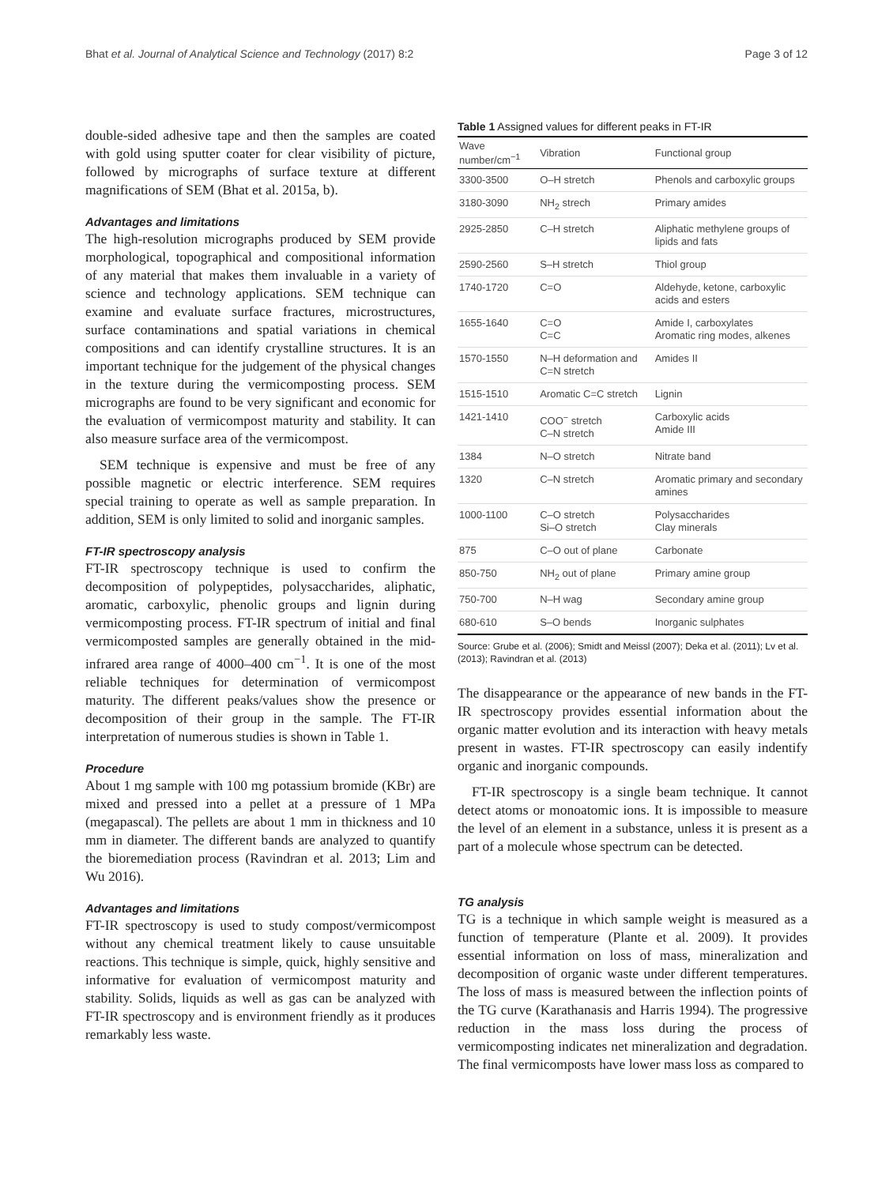Bhat et al. Journal of Analytical Science and Technology (2017) 8:2 Page 3 of 12
double-sided adhesive tape and then the samples are coated with gold using sputter coater for clear visibility of picture, followed by micrographs of surface texture at different magnifications of SEM (Bhat et al. 2015a, b).
Advantages and limitations
The high-resolution micrographs produced by SEM provide morphological, topographical and compositional information of any material that makes them invaluable in a variety of science and technology applications. SEM technique can examine and evaluate surface fractures, microstructures, surface contaminations and spatial variations in chemical compositions and can identify crystalline structures. It is an important technique for the judgement of the physical changes in the texture during the vermicomposting process. SEM micrographs are found to be very significant and economic for the evaluation of vermicompost maturity and stability. It can also measure surface area of the vermicompost.
SEM technique is expensive and must be free of any possible magnetic or electric interference. SEM requires special training to operate as well as sample preparation. In addition, SEM is only limited to solid and inorganic samples.
FT-IR spectroscopy analysis
FT-IR spectroscopy technique is used to confirm the decomposition of polypeptides, polysaccharides, aliphatic, aromatic, carboxylic, phenolic groups and lignin during vermicomposting process. FT-IR spectrum of initial and final vermicomposted samples are generally obtained in the mid-infrared area range of 4000–400 cm<sup>−1</sup>. It is one of the most reliable techniques for determination of vermicompost maturity. The different peaks/values show the presence or decomposition of their group in the sample. The FT-IR interpretation of numerous studies is shown in Table 1.
Procedure
About 1 mg sample with 100 mg potassium bromide (KBr) are mixed and pressed into a pellet at a pressure of 1 MPa (megapascal). The pellets are about 1 mm in thickness and 10 mm in diameter. The different bands are analyzed to quantify the bioremediation process (Ravindran et al. 2013; Lim and Wu 2016).
Advantages and limitations
FT-IR spectroscopy is used to study compost/vermicompost without any chemical treatment likely to cause unsuitable reactions. This technique is simple, quick, highly sensitive and informative for evaluation of vermicompost maturity and stability. Solids, liquids as well as gas can be analyzed with FT-IR spectroscopy and is environment friendly as it produces remarkably less waste.
Table 1 Assigned values for different peaks in FT-IR
| Wave number/cm<sup>−1</sup> | Vibration | Functional group |
| --- | --- | --- |
| 3300-3500 | O–H stretch | Phenols and carboxylic groups |
| 3180-3090 | NH<sub>2</sub> strech | Primary amides |
| 2925-2850 | C–H stretch | Aliphatic methylene groups of lipids and fats |
| 2590-2560 | S–H stretch | Thiol group |
| 1740-1720 | C=O | Aldehyde, ketone, carboxylic acids and esters |
| 1655-1640 | C=O C=C | Amide I, carboxylates Aromatic ring modes, alkenes |
| 1570-1550 | N–H deformation and C=N stretch | Amides II |
| 1515-1510 | Aromatic C=C stretch | Lignin |
| 1421-1410 | COO<sup>−</sup> stretch C–N stretch | Carboxylic acids Amide III |
| 1384 | N–O stretch | Nitrate band |
| 1320 | C–N stretch | Aromatic primary and secondary amines |
| 1000-1100 | C–O stretch Si–O stretch | Polysaccharides Clay minerals |
| 875 | C–O out of plane | Carbonate |
| 850-750 | NH<sub>2</sub> out of plane | Primary amine group |
| 750-700 | N–H wag | Secondary amine group |
| 680-610 | S–O bends | Inorganic sulphates |
Source: Grube et al. (2006); Smidt and Meissl (2007); Deka et al. (2011); Lv et al. (2013); Ravindran et al. (2013)
The disappearance or the appearance of new bands in the FT-IR spectroscopy provides essential information about the organic matter evolution and its interaction with heavy metals present in wastes. FT-IR spectroscopy can easily indentify organic and inorganic compounds.
FT-IR spectroscopy is a single beam technique. It cannot detect atoms or monoatomic ions. It is impossible to measure the level of an element in a substance, unless it is present as a part of a molecule whose spectrum can be detected.
TG analysis
TG is a technique in which sample weight is measured as a function of temperature (Plante et al. 2009). It provides essential information on loss of mass, mineralization and decomposition of organic waste under different temperatures. The loss of mass is measured between the inflection points of the TG curve (Karathanasis and Harris 1994). The progressive reduction in the mass loss during the process of vermicomposting indicates net mineralization and degradation. The final vermicomposts have lower mass loss as compared to